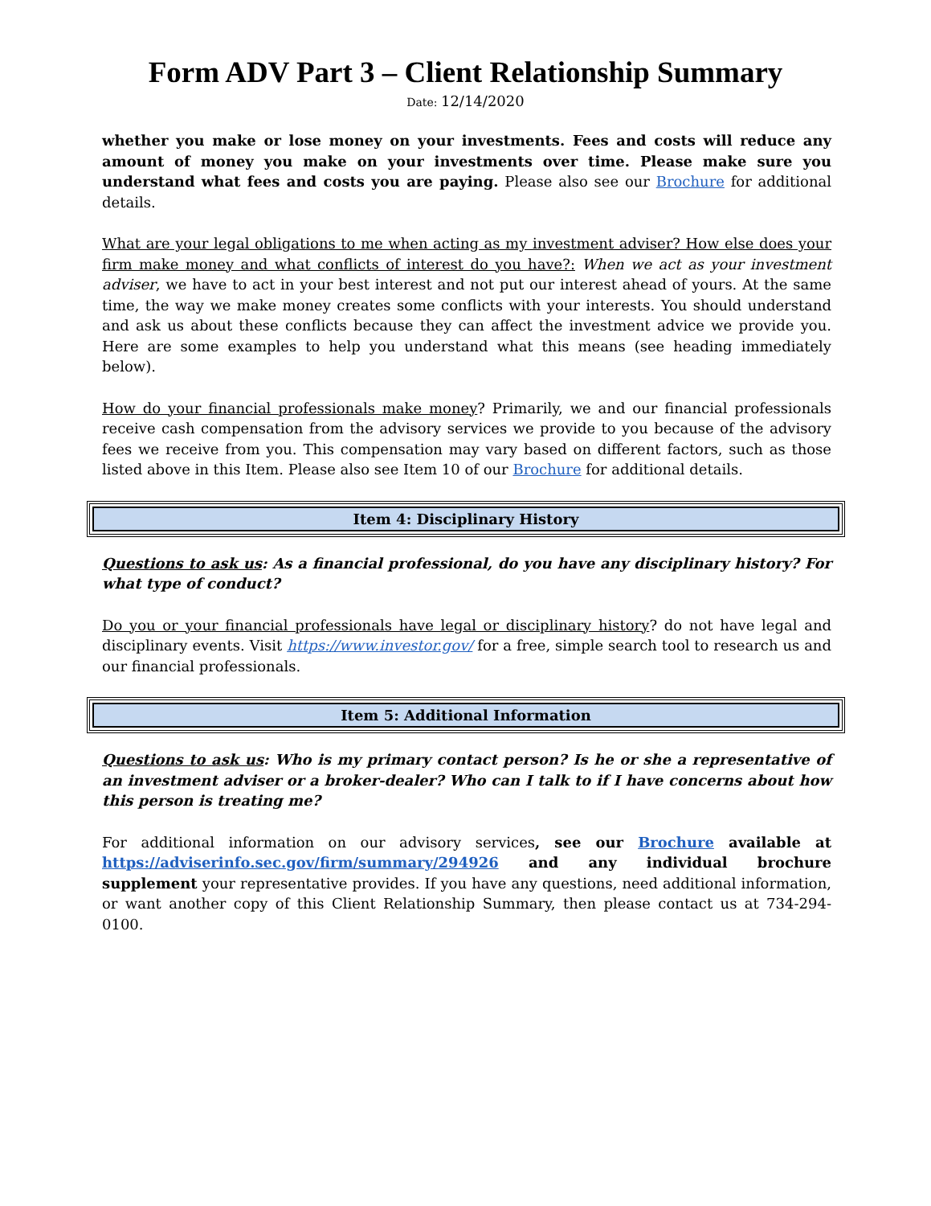Form ADV Part 3 – Client Relationship Summary
Date: 12/14/2020
whether you make or lose money on your investments. Fees and costs will reduce any amount of money you make on your investments over time. Please make sure you understand what fees and costs you are paying. Please also see our Brochure for additional details.
What are your legal obligations to me when acting as my investment adviser? How else does your firm make money and what conflicts of interest do you have?: When we act as your investment adviser, we have to act in your best interest and not put our interest ahead of yours. At the same time, the way we make money creates some conflicts with your interests. You should understand and ask us about these conflicts because they can affect the investment advice we provide you. Here are some examples to help you understand what this means (see heading immediately below).
How do your financial professionals make money? Primarily, we and our financial professionals receive cash compensation from the advisory services we provide to you because of the advisory fees we receive from you. This compensation may vary based on different factors, such as those listed above in this Item. Please also see Item 10 of our Brochure for additional details.
Item 4: Disciplinary History
Questions to ask us: As a financial professional, do you have any disciplinary history? For what type of conduct?
Do you or your financial professionals have legal or disciplinary history? do not have legal and disciplinary events. Visit https://www.investor.gov/ for a free, simple search tool to research us and our financial professionals.
Item 5: Additional Information
Questions to ask us: Who is my primary contact person? Is he or she a representative of an investment adviser or a broker-dealer? Who can I talk to if I have concerns about how this person is treating me?
For additional information on our advisory services, see our Brochure available at https://adviserinfo.sec.gov/firm/summary/294926 and any individual brochure supplement your representative provides. If you have any questions, need additional information, or want another copy of this Client Relationship Summary, then please contact us at 734-294-0100.